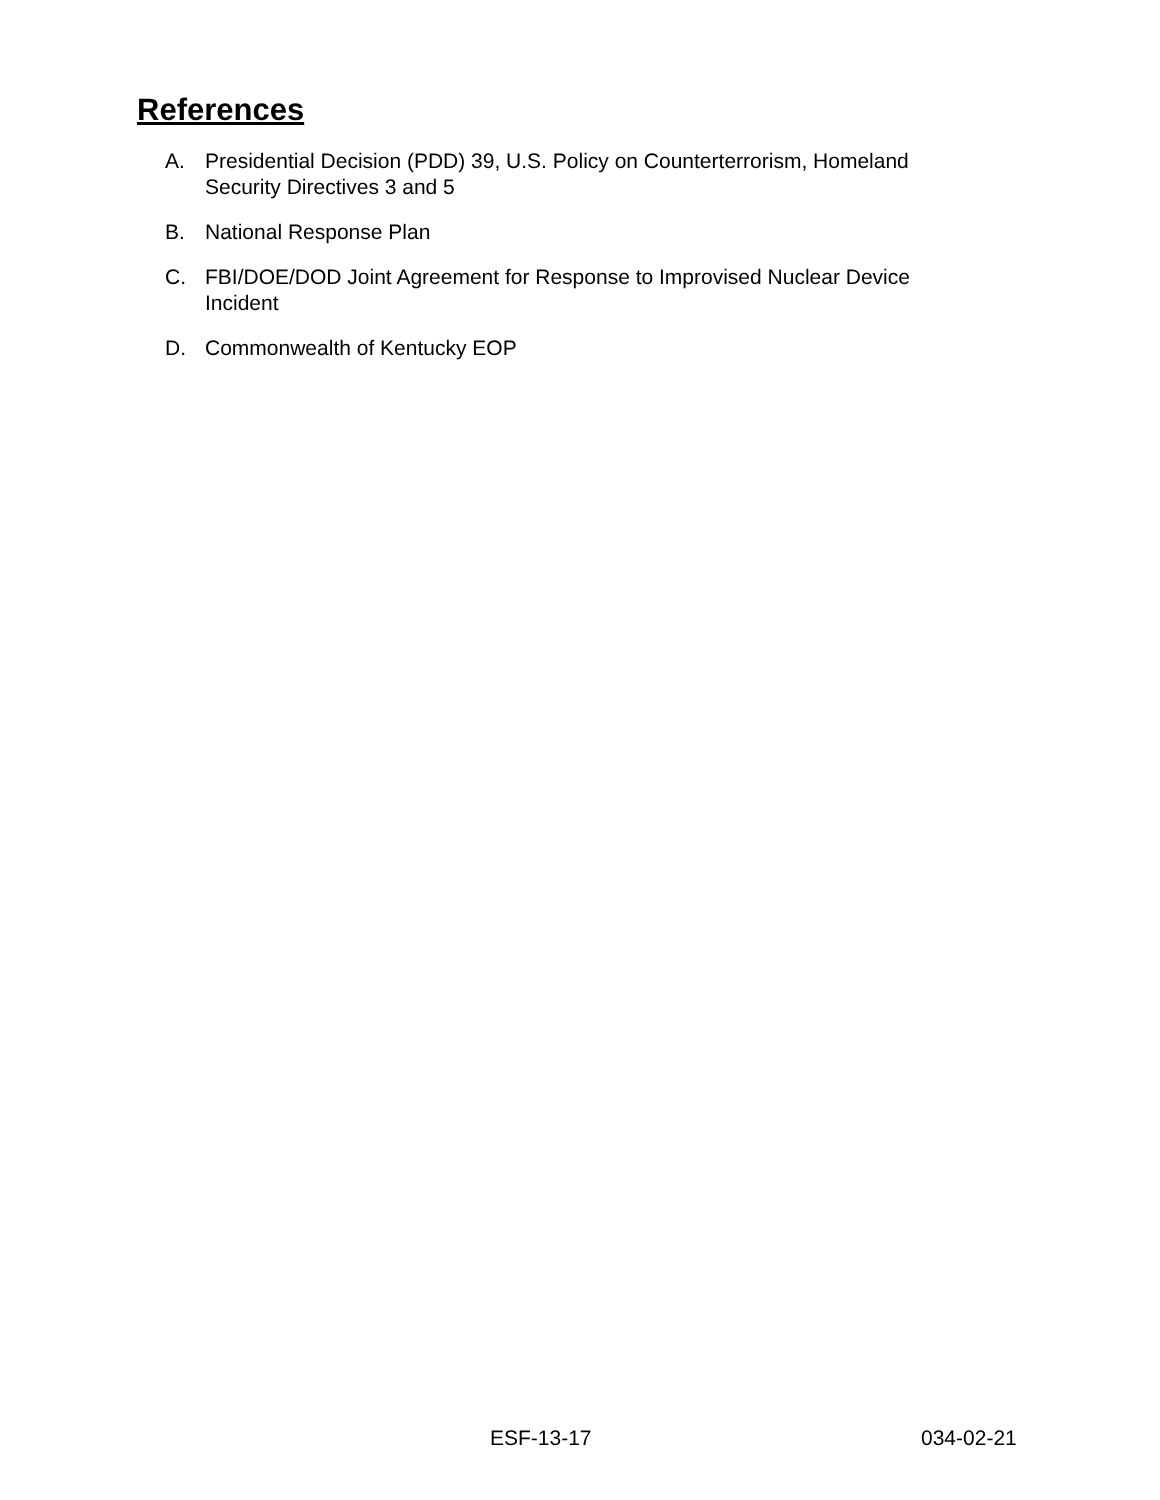References
A. Presidential Decision (PDD) 39, U.S. Policy on Counterterrorism, Homeland Security Directives 3 and 5
B. National Response Plan
C. FBI/DOE/DOD Joint Agreement for Response to Improvised Nuclear Device Incident
D. Commonwealth of Kentucky EOP
ESF-13-17 034-02-21